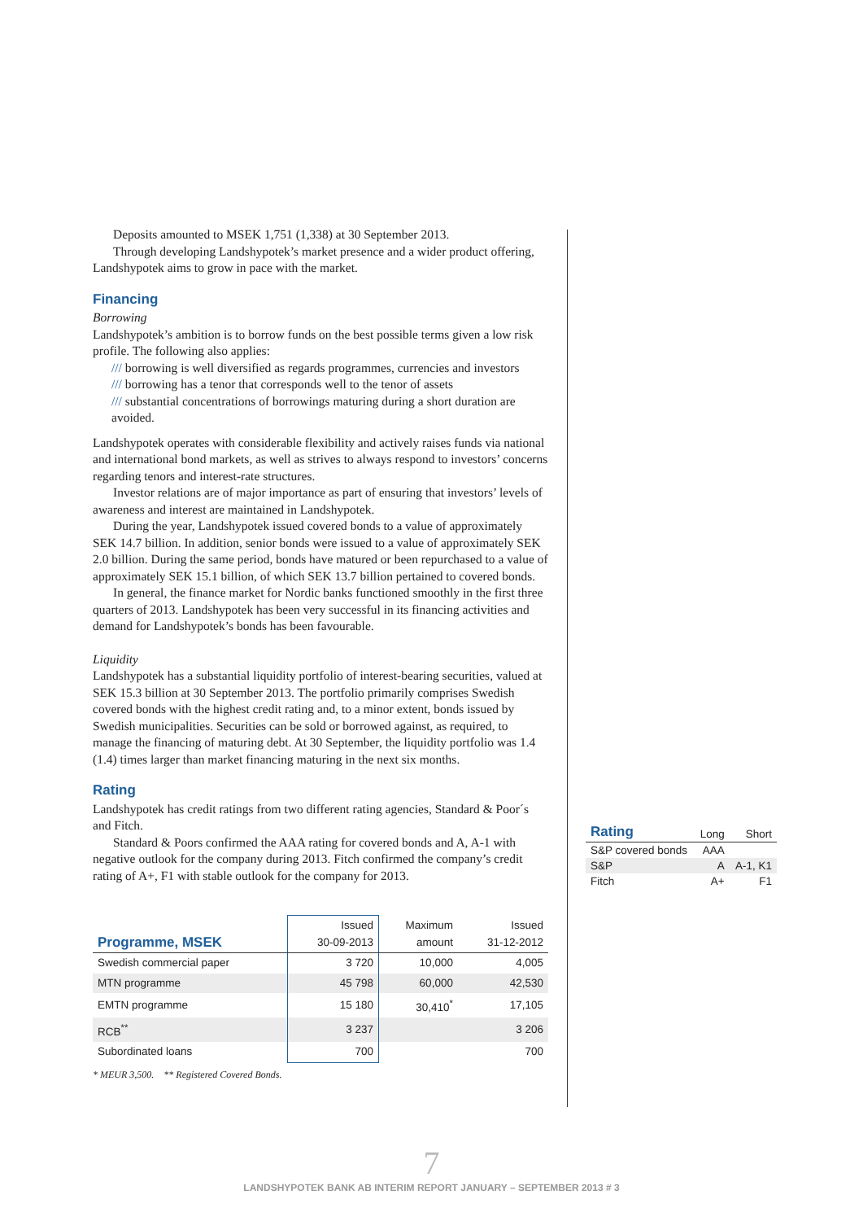Deposits amounted to MSEK 1,751 (1,338) at 30 September 2013.
Through developing Landshypotek’s market presence and a wider product offering, Landshypotek aims to grow in pace with the market.
Financing
Borrowing
Landshypotek’s ambition is to borrow funds on the best possible terms given a low risk profile. The following also applies:
/// borrowing is well diversified as regards programmes, currencies and investors
/// borrowing has a tenor that corresponds well to the tenor of assets
/// substantial concentrations of borrowings maturing during a short duration are avoided.
Landshypotek operates with considerable flexibility and actively raises funds via national and international bond markets, as well as strives to always respond to investors’ concerns regarding tenors and interest-rate structures.
Investor relations are of major importance as part of ensuring that investors’ levels of awareness and interest are maintained in Landshypotek.
During the year, Landshypotek issued covered bonds to a value of approximately SEK 14.7 billion. In addition, senior bonds were issued to a value of approximately SEK 2.0 billion. During the same period, bonds have matured or been repurchased to a value of approximately SEK 15.1 billion, of which SEK 13.7 billion pertained to covered bonds.
In general, the finance market for Nordic banks functioned smoothly in the first three quarters of 2013. Landshypotek has been very successful in its financing activities and demand for Landshypotek’s bonds has been favourable.
Liquidity
Landshypotek has a substantial liquidity portfolio of interest-bearing securities, valued at SEK 15.3 billion at 30 September 2013. The portfolio primarily comprises Swedish covered bonds with the highest credit rating and, to a minor extent, bonds issued by Swedish municipalities. Securities can be sold or borrowed against, as required, to manage the financing of maturing debt. At 30 September, the liquidity portfolio was 1.4 (1.4) times larger than market financing maturing in the next six months.
Rating
Landshypotek has credit ratings from two different rating agencies, Standard & Poor´s and Fitch.
Standard & Poors confirmed the AAA rating for covered bonds and A, A-1 with negative outlook for the company during 2013. Fitch confirmed the company’s credit rating of A+, F1 with stable outlook for the company for 2013.
| Programme, MSEK | Issued 30-09-2013 | Maximum amount | Issued 31-12-2012 |
| --- | --- | --- | --- |
| Swedish commercial paper | 3 720 | 10,000 | 4,005 |
| MTN programme | 45 798 | 60,000 | 42,530 |
| EMTN programme | 15 180 | 30,410<sup>*</sup> | 17,105 |
| RCB<sup>**</sup> | 3 237 | | 3 206 |
| Subordinated loans | 700 | | 700 |
* MEUR 3,500. ** Registered Covered Bonds.
| Rating | Long | Short |
| --- | --- | --- |
| S&P covered bonds | AAA | |
| S&P | A | A-1, K1 |
| Fitch | A+ | F1 |
7
LANDSHYPOTEK BANK AB INTERIM REPORT JANUARY – SEPTEMBER 2013 # 3